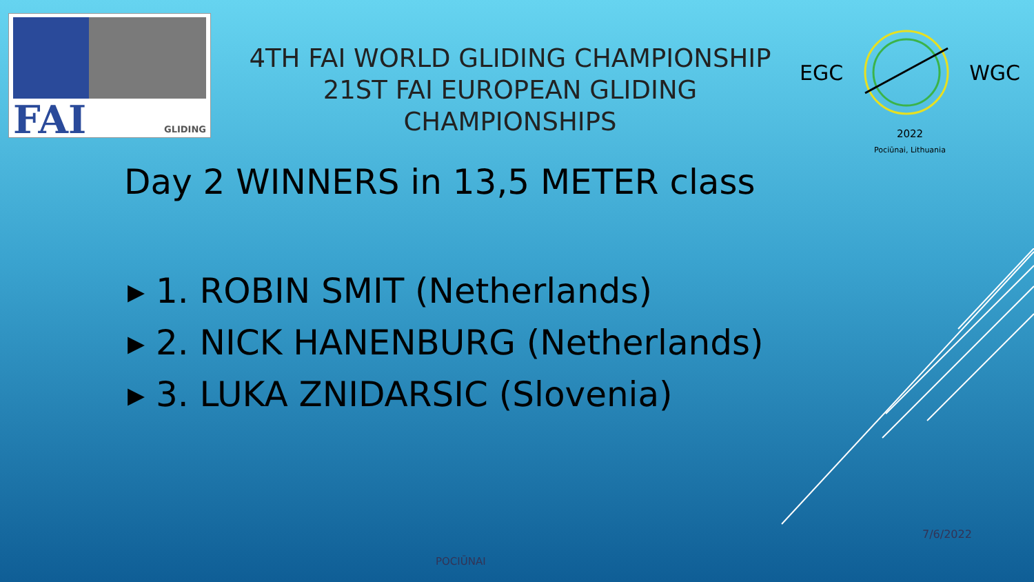FAI GLIDING
4TH FAI WORLD GLIDING CHAMPIONSHIP
21ST FAI EUROPEAN GLIDING CHAMPIONSHIPS
EGC WGC
2022
Pociūnai, Lithuania
Day 2 WINNERS in 13,5 METER class
▸ 1. ROBIN SMIT (Netherlands)
▸ 2. NICK HANENBURG (Netherlands)
▸ 3. LUKA ZNIDARSIC (Slovenia)
7/6/2022
POCIŪNAI